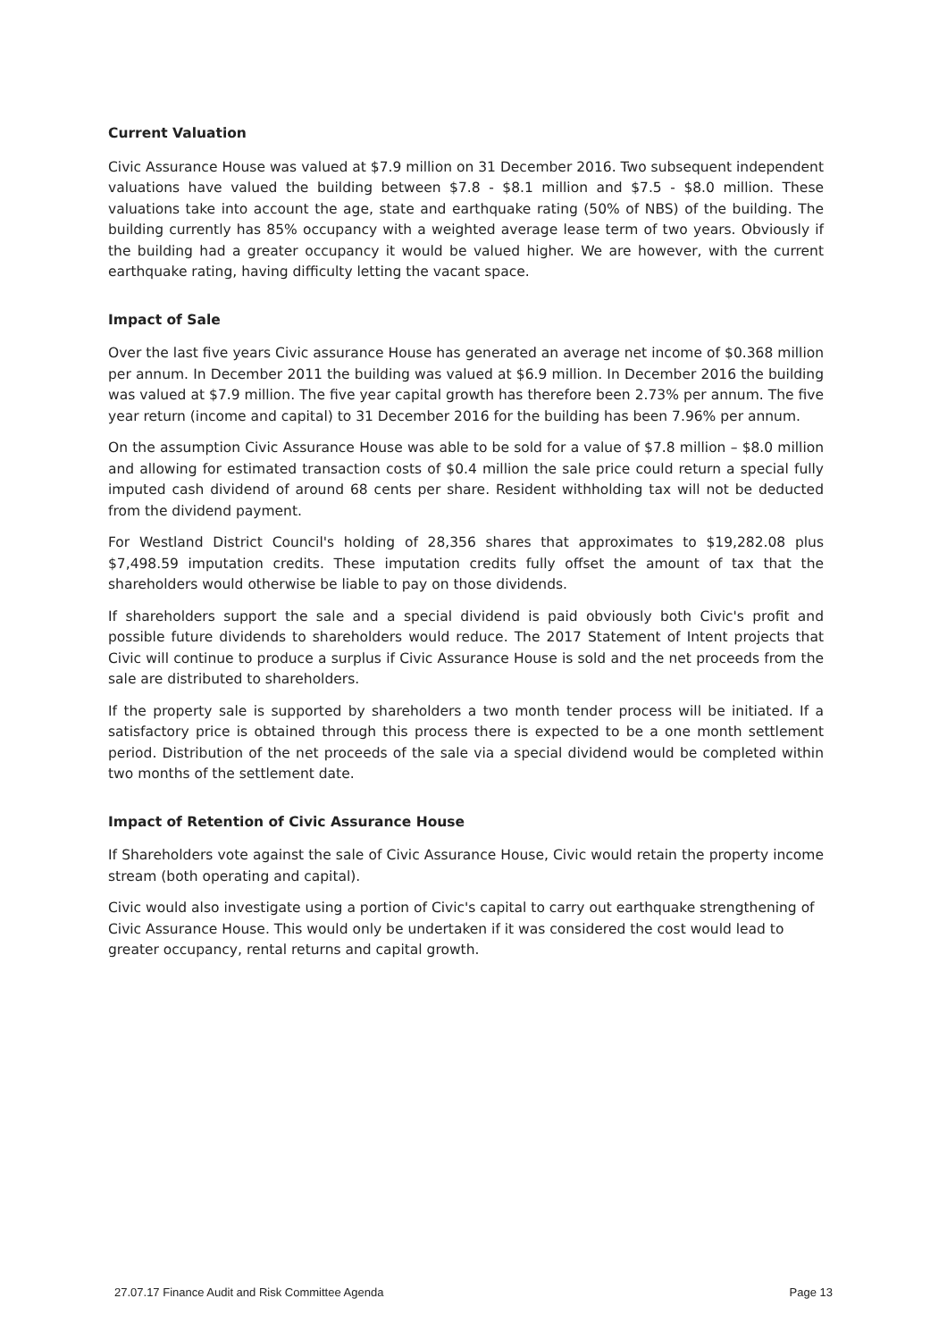Current Valuation
Civic Assurance House was valued at $7.9 million on 31 December 2016. Two subsequent independent valuations have valued the building between $7.8 - $8.1 million and $7.5 - $8.0 million. These valuations take into account the age, state and earthquake rating (50% of NBS) of the building. The building currently has 85% occupancy with a weighted average lease term of two years. Obviously if the building had a greater occupancy it would be valued higher. We are however, with the current earthquake rating, having difficulty letting the vacant space.
Impact of Sale
Over the last five years Civic assurance House has generated an average net income of $0.368 million per annum. In December 2011 the building was valued at $6.9 million. In December 2016 the building was valued at $7.9 million. The five year capital growth has therefore been 2.73% per annum. The five year return (income and capital) to 31 December 2016 for the building has been 7.96% per annum.
On the assumption Civic Assurance House was able to be sold for a value of $7.8 million – $8.0 million and allowing for estimated transaction costs of $0.4 million the sale price could return a special fully imputed cash dividend of around 68 cents per share. Resident withholding tax will not be deducted from the dividend payment.
For Westland District Council's holding of 28,356 shares that approximates to $19,282.08 plus $7,498.59 imputation credits. These imputation credits fully offset the amount of tax that the shareholders would otherwise be liable to pay on those dividends.
If shareholders support the sale and a special dividend is paid obviously both Civic's profit and possible future dividends to shareholders would reduce. The 2017 Statement of Intent projects that Civic will continue to produce a surplus if Civic Assurance House is sold and the net proceeds from the sale are distributed to shareholders.
If the property sale is supported by shareholders a two month tender process will be initiated. If a satisfactory price is obtained through this process there is expected to be a one month settlement period. Distribution of the net proceeds of the sale via a special dividend would be completed within two months of the settlement date.
Impact of Retention of Civic Assurance House
If Shareholders vote against the sale of Civic Assurance House, Civic would retain the property income stream (both operating and capital).
Civic would also investigate using a portion of Civic's capital to carry out earthquake strengthening of Civic Assurance House. This would only be undertaken if it was considered the cost would lead to greater occupancy, rental returns and capital growth.
27.07.17 Finance Audit and Risk Committee Agenda Page 13